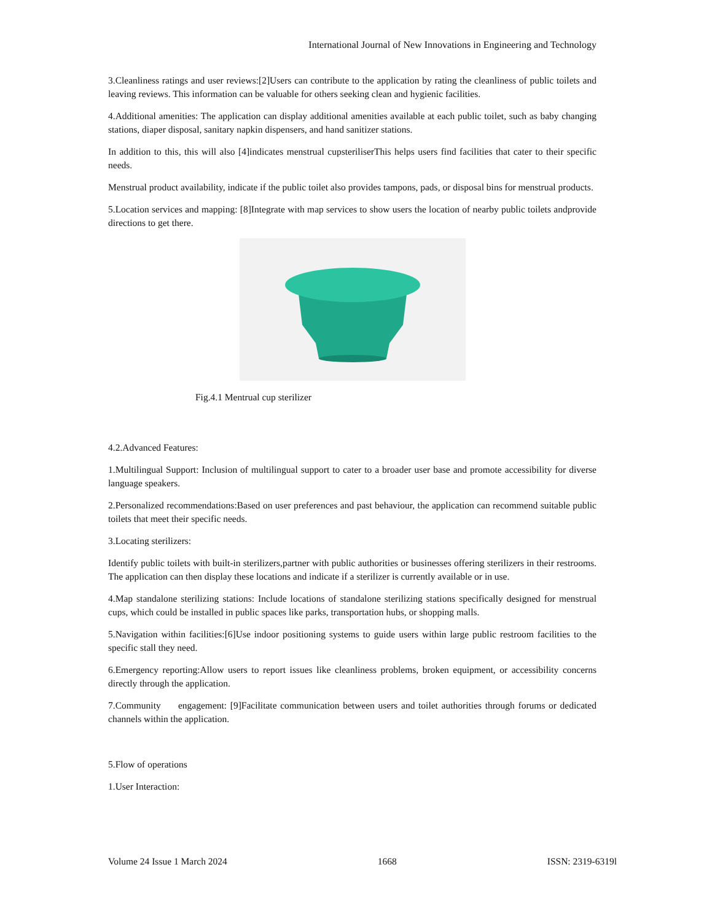International Journal of New Innovations in Engineering and Technology
3.Cleanliness ratings and user reviews:[2]Users can contribute to the application by rating the cleanliness of public toilets and leaving reviews. This information can be valuable for others seeking clean and hygienic facilities.
4.Additional amenities: The application can display additional amenities available at each public toilet, such as baby changing stations, diaper disposal, sanitary napkin dispensers, and hand sanitizer stations.
In addition to this, this will also [4]indicates menstrual cupsteriliserThis helps users find facilities that cater to their specific needs.
Menstrual product availability, indicate if the public toilet also provides tampons, pads, or disposal bins for menstrual products.
5.Location services and mapping: [8]Integrate with map services to show users the location of nearby public toilets andprovide directions to get there.
Fig.4.1 Mentrual cup sterilizer
4.2.Advanced Features:
1.Multilingual Support: Inclusion of multilingual support to cater to a broader user base and promote accessibility for diverse language speakers.
2.Personalized recommendations:Based on user preferences and past behaviour, the application can recommend suitable public toilets that meet their specific needs.
3.Locating sterilizers:
Identify public toilets with built-in sterilizers,partner with public authorities or businesses offering sterilizers in their restrooms. The application can then display these locations and indicate if a sterilizer is currently available or in use.
4.Map standalone sterilizing stations: Include locations of standalone sterilizing stations specifically designed for menstrual cups, which could be installed in public spaces like parks, transportation hubs, or shopping malls.
5.Navigation within facilities:[6]Use indoor positioning systems to guide users within large public restroom facilities to the specific stall they need.
6.Emergency reporting:Allow users to report issues like cleanliness problems, broken equipment, or accessibility concerns directly through the application.
7.Community engagement: [9]Facilitate communication between users and toilet authorities through forums or dedicated channels within the application.
5.Flow of operations
1.User Interaction:
Volume 24 Issue 1 March 2024 1668 ISSN: 2319-6319l